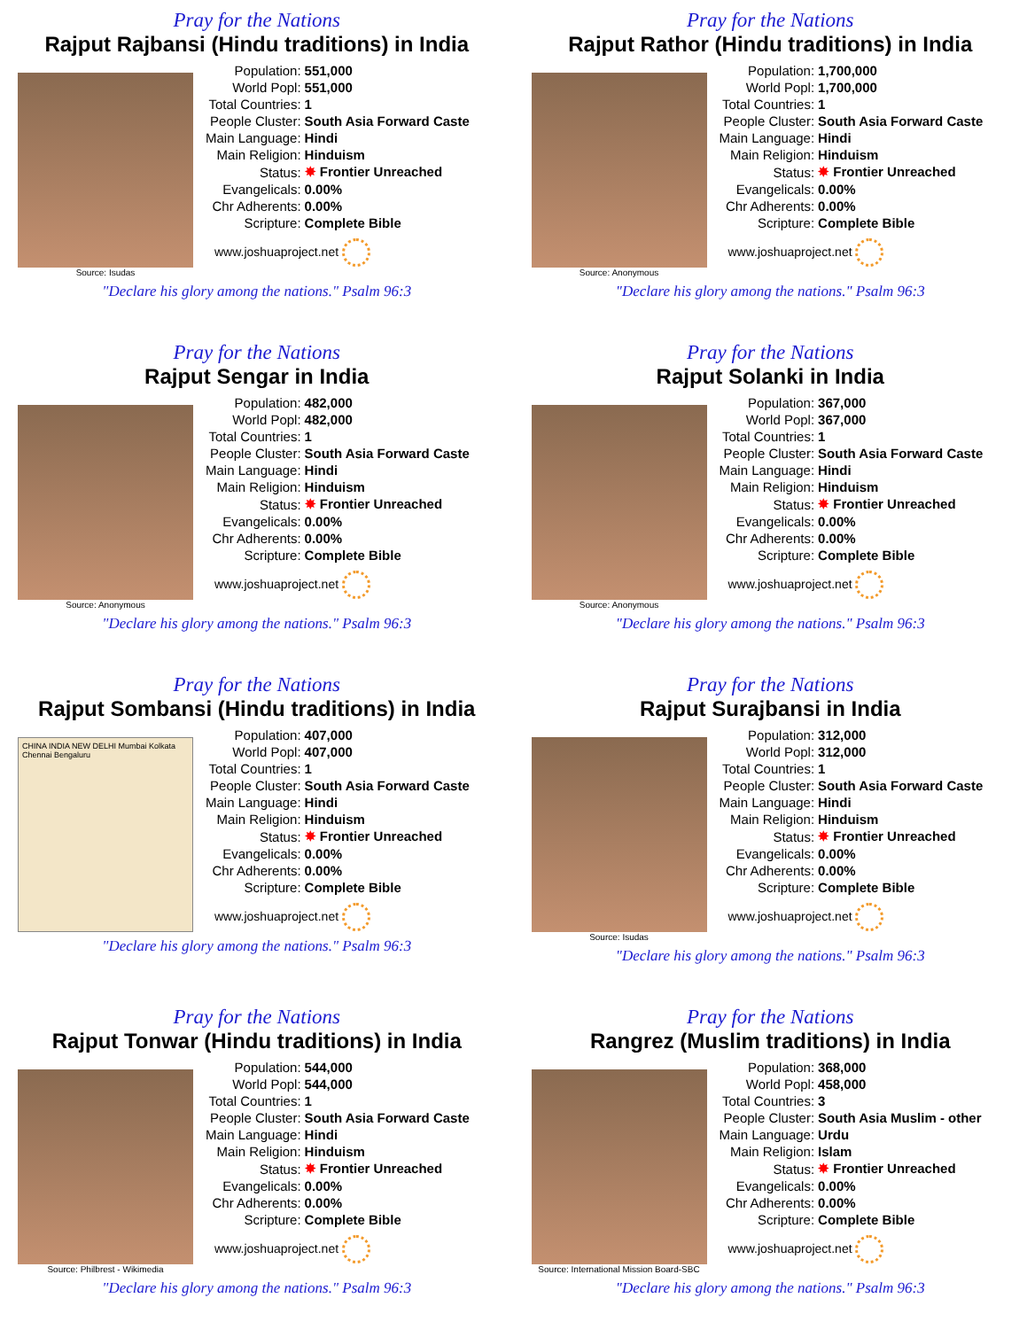Pray for the Nations
Rajput Rajbansi (Hindu traditions) in India
Source: Isudas
| Population: | 551,000 |
| World Popl: | 551,000 |
| Total Countries: | 1 |
| People Cluster: | South Asia Forward Caste |
| Main Language: | Hindi |
| Main Religion: | Hinduism |
| Status: | ✸ Frontier Unreached |
| Evangelicals: | 0.00% |
| Chr Adherents: | 0.00% |
| Scripture: | Complete Bible |
www.joshuaproject.net
"Declare his glory among the nations." Psalm 96:3
Pray for the Nations
Rajput Rathor (Hindu traditions) in India
Source: Anonymous
| Population: | 1,700,000 |
| World Popl: | 1,700,000 |
| Total Countries: | 1 |
| People Cluster: | South Asia Forward Caste |
| Main Language: | Hindi |
| Main Religion: | Hinduism |
| Status: | ✸ Frontier Unreached |
| Evangelicals: | 0.00% |
| Chr Adherents: | 0.00% |
| Scripture: | Complete Bible |
www.joshuaproject.net
"Declare his glory among the nations." Psalm 96:3
Pray for the Nations
Rajput Sengar in India
Source: Anonymous
| Population: | 482,000 |
| World Popl: | 482,000 |
| Total Countries: | 1 |
| People Cluster: | South Asia Forward Caste |
| Main Language: | Hindi |
| Main Religion: | Hinduism |
| Status: | ✸ Frontier Unreached |
| Evangelicals: | 0.00% |
| Chr Adherents: | 0.00% |
| Scripture: | Complete Bible |
www.joshuaproject.net
"Declare his glory among the nations." Psalm 96:3
Pray for the Nations
Rajput Solanki in India
Source: Anonymous
| Population: | 367,000 |
| World Popl: | 367,000 |
| Total Countries: | 1 |
| People Cluster: | South Asia Forward Caste |
| Main Language: | Hindi |
| Main Religion: | Hinduism |
| Status: | ✸ Frontier Unreached |
| Evangelicals: | 0.00% |
| Chr Adherents: | 0.00% |
| Scripture: | Complete Bible |
www.joshuaproject.net
"Declare his glory among the nations." Psalm 96:3
Pray for the Nations
Rajput Sombansi (Hindu traditions) in India
CHINA INDIA NEW DELHI Mumbai Kolkata Chennai Bengaluru
| Population: | 407,000 |
| World Popl: | 407,000 |
| Total Countries: | 1 |
| People Cluster: | South Asia Forward Caste |
| Main Language: | Hindi |
| Main Religion: | Hinduism |
| Status: | ✸ Frontier Unreached |
| Evangelicals: | 0.00% |
| Chr Adherents: | 0.00% |
| Scripture: | Complete Bible |
www.joshuaproject.net
"Declare his glory among the nations." Psalm 96:3
Pray for the Nations
Rajput Surajbansi in India
Source: Isudas
| Population: | 312,000 |
| World Popl: | 312,000 |
| Total Countries: | 1 |
| People Cluster: | South Asia Forward Caste |
| Main Language: | Hindi |
| Main Religion: | Hinduism |
| Status: | ✸ Frontier Unreached |
| Evangelicals: | 0.00% |
| Chr Adherents: | 0.00% |
| Scripture: | Complete Bible |
www.joshuaproject.net
"Declare his glory among the nations." Psalm 96:3
Pray for the Nations
Rajput Tonwar (Hindu traditions) in India
Source: Philbrest - Wikimedia
| Population: | 544,000 |
| World Popl: | 544,000 |
| Total Countries: | 1 |
| People Cluster: | South Asia Forward Caste |
| Main Language: | Hindi |
| Main Religion: | Hinduism |
| Status: | ✸ Frontier Unreached |
| Evangelicals: | 0.00% |
| Chr Adherents: | 0.00% |
| Scripture: | Complete Bible |
www.joshuaproject.net
"Declare his glory among the nations." Psalm 96:3
Pray for the Nations
Rangrez (Muslim traditions) in India
Source: International Mission Board-SBC
| Population: | 368,000 |
| World Popl: | 458,000 |
| Total Countries: | 3 |
| People Cluster: | South Asia Muslim - other |
| Main Language: | Urdu |
| Main Religion: | Islam |
| Status: | ✸ Frontier Unreached |
| Evangelicals: | 0.00% |
| Chr Adherents: | 0.00% |
| Scripture: | Complete Bible |
www.joshuaproject.net
"Declare his glory among the nations." Psalm 96:3